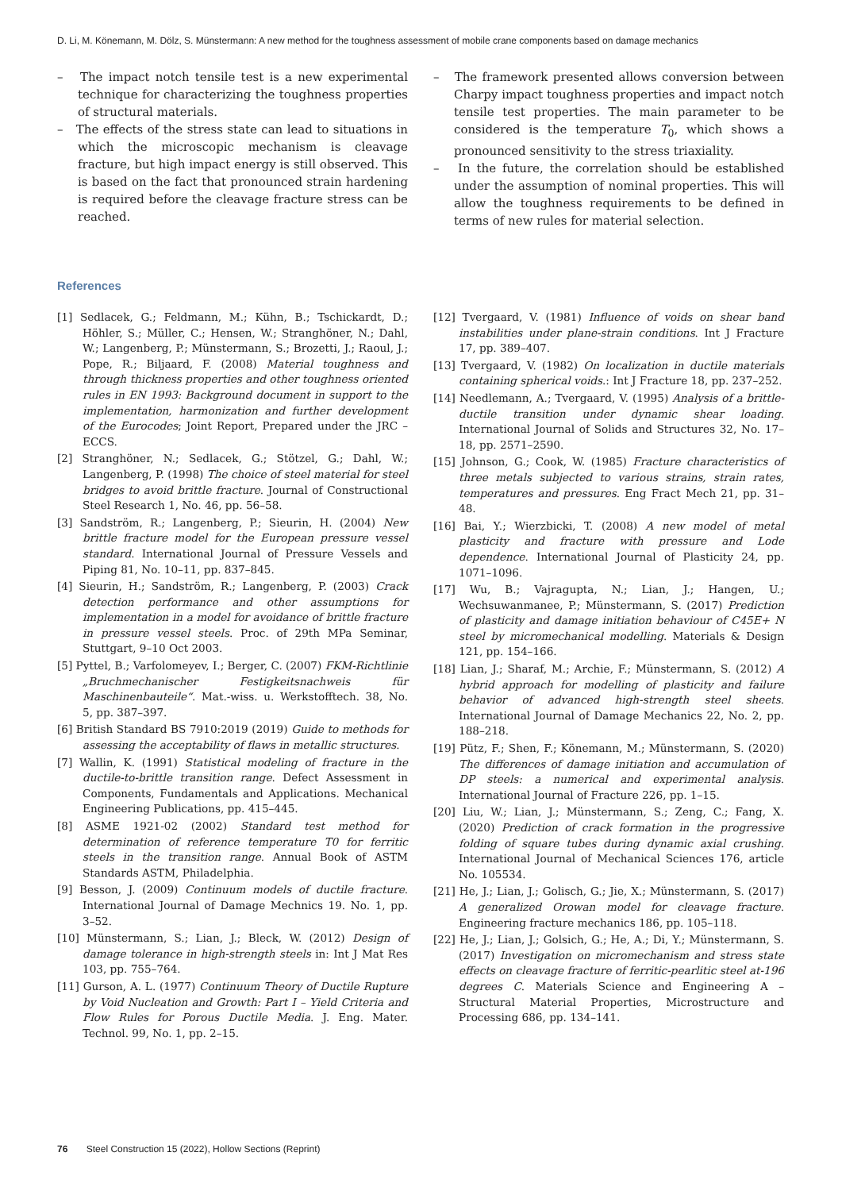D. Li, M. Könemann, M. Dölz, S. Münstermann: A new method for the toughness assessment of mobile crane components based on damage mechanics
– The impact notch tensile test is a new experimental technique for characterizing the toughness properties of structural materials.
– The effects of the stress state can lead to situations in which the microscopic mechanism is cleavage fracture, but high impact energy is still observed. This is based on the fact that pronounced strain hardening is required before the cleavage fracture stress can be reached.
– The framework presented allows conversion between Charpy impact toughness properties and impact notch tensile test properties. The main parameter to be considered is the temperature T<sub>0</sub>, which shows a pronounced sensitivity to the stress triaxiality.
– In the future, the correlation should be established under the assumption of nominal properties. This will allow the toughness requirements to be defined in terms of new rules for material selection.
References
[1] Sedlacek, G.; Feldmann, M.; Kühn, B.; Tschickardt, D.; Höhler, S.; Müller, C.; Hensen, W.; Stranghöner, N.; Dahl, W.; Langenberg, P.; Münstermann, S.; Brozetti, J.; Raoul, J.; Pope, R.; Biljaard, F. (2008) Material toughness and through thickness properties and other toughness oriented rules in EN 1993: Background document in support to the implementation, harmonization and further development of the Eurocodes; Joint Report, Prepared under the JRC – ECCS.
[2] Stranghöner, N.; Sedlacek, G.; Stötzel, G.; Dahl, W.; Langenberg, P. (1998) The choice of steel material for steel bridges to avoid brittle fracture. Journal of Constructional Steel Research 1, No. 46, pp. 56–58.
[3] Sandström, R.; Langenberg, P.; Sieurin, H. (2004) New brittle fracture model for the European pressure vessel standard. International Journal of Pressure Vessels and Piping 81, No. 10–11, pp. 837–845.
[4] Sieurin, H.; Sandström, R.; Langenberg, P. (2003) Crack detection performance and other assumptions for implementation in a model for avoidance of brittle fracture in pressure vessel steels. Proc. of 29th MPa Seminar, Stuttgart, 9–10 Oct 2003.
[5] Pyttel, B.; Varfolomeyev, I.; Berger, C. (2007) FKM-Richtlinie „Bruchmechanischer Festigkeitsnachweis für Maschinenbauteile“. Mat.-wiss. u. Werkstofftech. 38, No. 5, pp. 387–397.
[6] British Standard BS 7910:2019 (2019) Guide to methods for assessing the acceptability of flaws in metallic structures.
[7] Wallin, K. (1991) Statistical modeling of fracture in the ductile-to-brittle transition range. Defect Assessment in Components, Fundamentals and Applications. Mechanical Engineering Publications, pp. 415–445.
[8] ASME 1921-02 (2002) Standard test method for determination of reference temperature T0 for ferritic steels in the transition range. Annual Book of ASTM Standards ASTM, Philadelphia.
[9] Besson, J. (2009) Continuum models of ductile fracture. International Journal of Damage Mechnics 19. No. 1, pp. 3–52.
[10] Münstermann, S.; Lian, J.; Bleck, W. (2012) Design of damage tolerance in high-strength steels in: Int J Mat Res 103, pp. 755–764.
[11] Gurson, A. L. (1977) Continuum Theory of Ductile Rupture by Void Nucleation and Growth: Part I – Yield Criteria and Flow Rules for Porous Ductile Media. J. Eng. Mater. Technol. 99, No. 1, pp. 2–15.
[12] Tvergaard, V. (1981) Influence of voids on shear band instabilities under plane-strain conditions. Int J Fracture 17, pp. 389–407.
[13] Tvergaard, V. (1982) On localization in ductile materials containing spherical voids.: Int J Fracture 18, pp. 237–252.
[14] Needlemann, A.; Tvergaard, V. (1995) Analysis of a brittle-ductile transition under dynamic shear loading. International Journal of Solids and Structures 32, No. 17–18, pp. 2571–2590.
[15] Johnson, G.; Cook, W. (1985) Fracture characteristics of three metals subjected to various strains, strain rates, temperatures and pressures. Eng Fract Mech 21, pp. 31–48.
[16] Bai, Y.; Wierzbicki, T. (2008) A new model of metal plasticity and fracture with pressure and Lode dependence. International Journal of Plasticity 24, pp. 1071–1096.
[17] Wu, B.; Vajragupta, N.; Lian, J.; Hangen, U.; Wechsuwanmanee, P.; Münstermann, S. (2017) Prediction of plasticity and damage initiation behaviour of C45E+ N steel by micromechanical modelling. Materials & Design 121, pp. 154–166.
[18] Lian, J.; Sharaf, M.; Archie, F.; Münstermann, S. (2012) A hybrid approach for modelling of plasticity and failure behavior of advanced high-strength steel sheets. International Journal of Damage Mechanics 22, No. 2, pp. 188–218.
[19] Pütz, F.; Shen, F.; Könemann, M.; Münstermann, S. (2020) The differences of damage initiation and accumulation of DP steels: a numerical and experimental analysis. International Journal of Fracture 226, pp. 1–15.
[20] Liu, W.; Lian, J.; Münstermann, S.; Zeng, C.; Fang, X. (2020) Prediction of crack formation in the progressive folding of square tubes during dynamic axial crushing. International Journal of Mechanical Sciences 176, article No. 105534.
[21] He, J.; Lian, J.; Golisch, G.; Jie, X.; Münstermann, S. (2017) A generalized Orowan model for cleavage fracture. Engineering fracture mechanics 186, pp. 105–118.
[22] He, J.; Lian, J.; Golsich, G.; He, A.; Di, Y.; Münstermann, S. (2017) Investigation on micromechanism and stress state effects on cleavage fracture of ferritic-pearlitic steel at-196 degrees C. Materials Science and Engineering A – Structural Material Properties, Microstructure and Processing 686, pp. 134–141.
76 Steel Construction 15 (2022), Hollow Sections (Reprint)